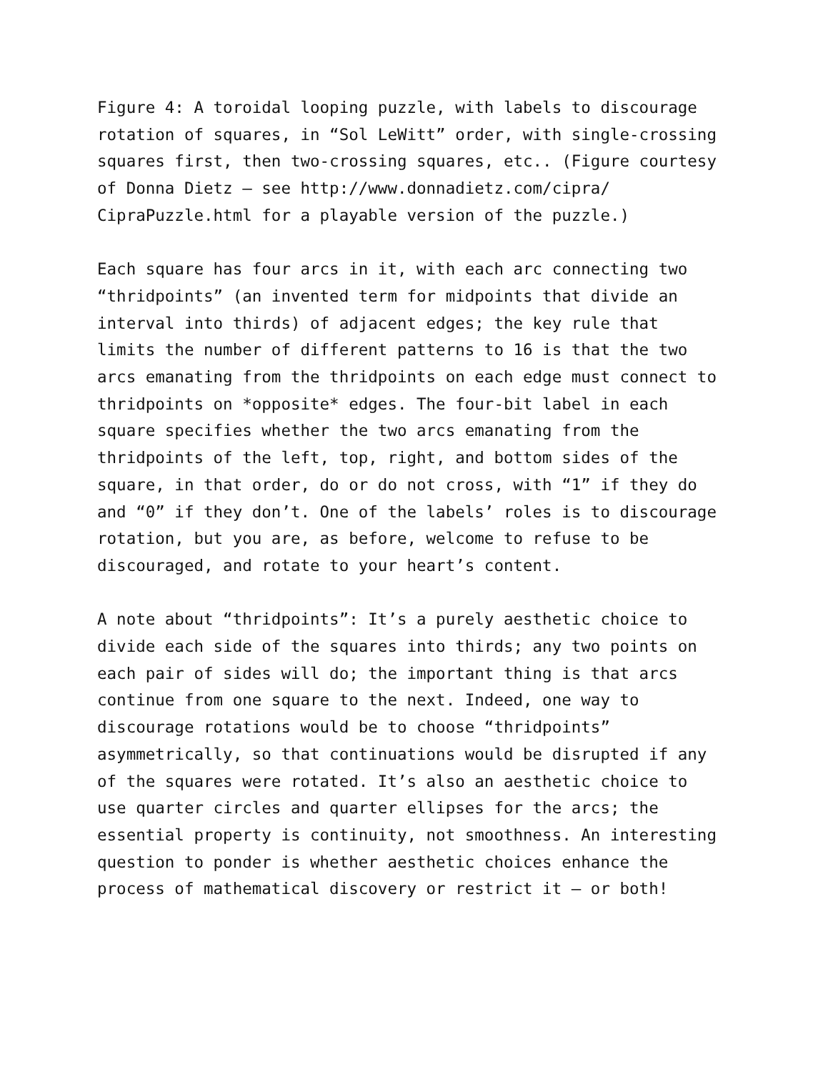Figure 4: A toroidal looping puzzle, with labels to discourage rotation of squares, in “Sol LeWitt” order, with single-crossing squares first, then two-crossing squares, etc.. (Figure courtesy of Donna Dietz – see http://www.donnadietz.com/cipra/ CipraPuzzle.html for a playable version of the puzzle.)
Each square has four arcs in it, with each arc connecting two “thridpoints” (an invented term for midpoints that divide an interval into thirds) of adjacent edges; the key rule that limits the number of different patterns to 16 is that the two arcs emanating from the thridpoints on each edge must connect to thridpoints on *opposite* edges. The four-bit label in each square specifies whether the two arcs emanating from the thridpoints of the left, top, right, and bottom sides of the square, in that order, do or do not cross, with “1” if they do and “0” if they don’t. One of the labels’ roles is to discourage rotation, but you are, as before, welcome to refuse to be discouraged, and rotate to your heart’s content.
A note about “thridpoints”: It’s a purely aesthetic choice to divide each side of the squares into thirds; any two points on each pair of sides will do; the important thing is that arcs continue from one square to the next. Indeed, one way to discourage rotations would be to choose “thridpoints” asymmetrically, so that continuations would be disrupted if any of the squares were rotated. It’s also an aesthetic choice to use quarter circles and quarter ellipses for the arcs; the essential property is continuity, not smoothness. An interesting question to ponder is whether aesthetic choices enhance the process of mathematical discovery or restrict it – or both!